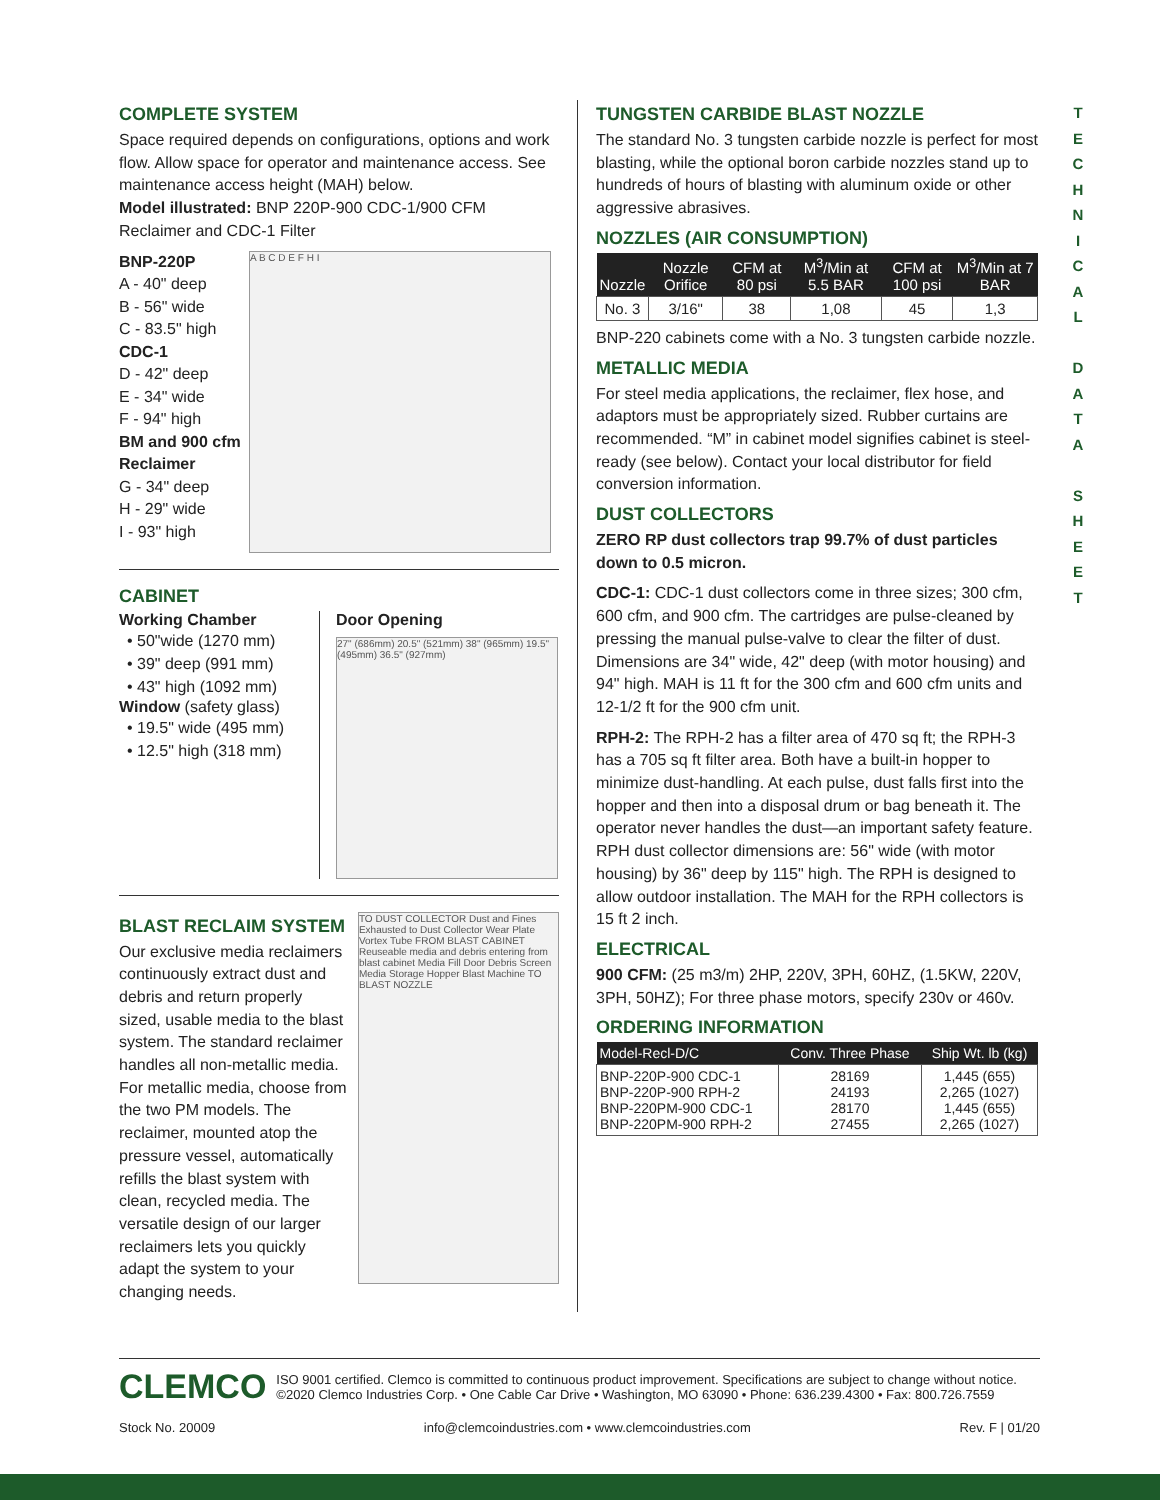COMPLETE SYSTEM
Space required depends on configurations, options and work flow. Allow space for operator and maintenance access. See maintenance access height (MAH) below.
Model illustrated: BNP 220P-900 CDC-1/900 CFM Reclaimer and CDC-1 Filter
BNP-220P
A - 40" deep
B - 56" wide
C - 83.5" high
CDC-1
D - 42" deep
E - 34" wide
F - 94" high
BM and 900 cfm Reclaimer
G - 34" deep
H - 29" wide
I - 93" high
A B C D E F H I
CABINET
Working Chamber
• 50"wide (1270 mm)
• 39" deep (991 mm)
• 43" high (1092 mm)
Window (safety glass)
• 19.5" wide (495 mm)
• 12.5" high (318 mm)
Door Opening
27" (686mm) 20.5" (521mm) 38" (965mm) 19.5" (495mm) 36.5" (927mm)
BLAST RECLAIM SYSTEM
Our exclusive media reclaimers continuously extract dust and debris and return properly sized, usable media to the blast system. The standard reclaimer handles all non-metallic media. For metallic media, choose from the two PM models. The reclaimer, mounted atop the pressure vessel, automatically refills the blast system with clean, recycled media. The versatile design of our larger reclaimers lets you quickly adapt the system to your changing needs.
TO DUST COLLECTOR Dust and Fines Exhausted to Dust Collector Wear Plate Vortex Tube FROM BLAST CABINET Reuseable media and debris entering from blast cabinet Media Fill Door Debris Screen Media Storage Hopper Blast Machine TO BLAST NOZZLE
TUNGSTEN CARBIDE BLAST NOZZLE
The standard No. 3 tungsten carbide nozzle is perfect for most blasting, while the optional boron carbide nozzles stand up to hundreds of hours of blasting with aluminum oxide or other aggressive abrasives.
NOZZLES (AIR CONSUMPTION)
| Nozzle | Nozzle Orifice | CFM at 80 psi | M<sup>3</sup>/Min at 5.5 BAR | CFM at 100 psi | M<sup>3</sup>/Min at 7 BAR |
| --- | --- | --- | --- | --- | --- |
| No. 3 | 3/16" | 38 | 1,08 | 45 | 1,3 |
BNP-220 cabinets come with a No. 3 tungsten carbide nozzle.
METALLIC MEDIA
For steel media applications, the reclaimer, flex hose, and adaptors must be appropriately sized. Rubber curtains are recommended. “M” in cabinet model signifies cabinet is steel-ready (see below). Contact your local distributor for field conversion information.
DUST COLLECTORS
ZERO RP dust collectors trap 99.7% of dust particles down to 0.5 micron.
CDC-1: CDC-1 dust collectors come in three sizes; 300 cfm, 600 cfm, and 900 cfm. The cartridges are pulse-cleaned by pressing the manual pulse-valve to clear the filter of dust. Dimensions are 34" wide, 42" deep (with motor housing) and 94" high. MAH is 11 ft for the 300 cfm and 600 cfm units and 12-1/2 ft for the 900 cfm unit.
RPH-2: The RPH-2 has a filter area of 470 sq ft; the RPH-3 has a 705 sq ft filter area. Both have a built-in hopper to minimize dust-handling. At each pulse, dust falls first into the hopper and then into a disposal drum or bag beneath it. The operator never handles the dust—an important safety feature. RPH dust collector dimensions are: 56" wide (with motor housing) by 36" deep by 115" high. The RPH is designed to allow outdoor installation. The MAH for the RPH collectors is 15 ft 2 inch.
ELECTRICAL
900 CFM: (25 m3/m) 2HP, 220V, 3PH, 60HZ, (1.5KW, 220V, 3PH, 50HZ); For three phase motors, specify 230v or 460v.
ORDERING INFORMATION
| Model-Recl-D/C | Conv. Three Phase | Ship Wt. lb (kg) |
| --- | --- | --- |
| BNP-220P-900 CDC-1 BNP-220P-900 RPH-2 BNP-220PM-900 CDC-1 BNP-220PM-900 RPH-2 | 28169 24193 28170 27455 | 1,445 (655) 2,265 (1027) 1,445 (655) 2,265 (1027) |
T
E
C
H
N
I
C
A
L
D
A
T
A
S
H
E
E
T
CLEMCO
ISO 9001 certified. Clemco is committed to continuous product improvement. Specifications are subject to change without notice.
©2020 Clemco Industries Corp. • One Cable Car Drive • Washington, MO 63090 • Phone: 636.239.4300 • Fax: 800.726.7559
Stock No. 20009 info@clemcoindustries.com • www.clemcoindustries.com Rev. F | 01/20